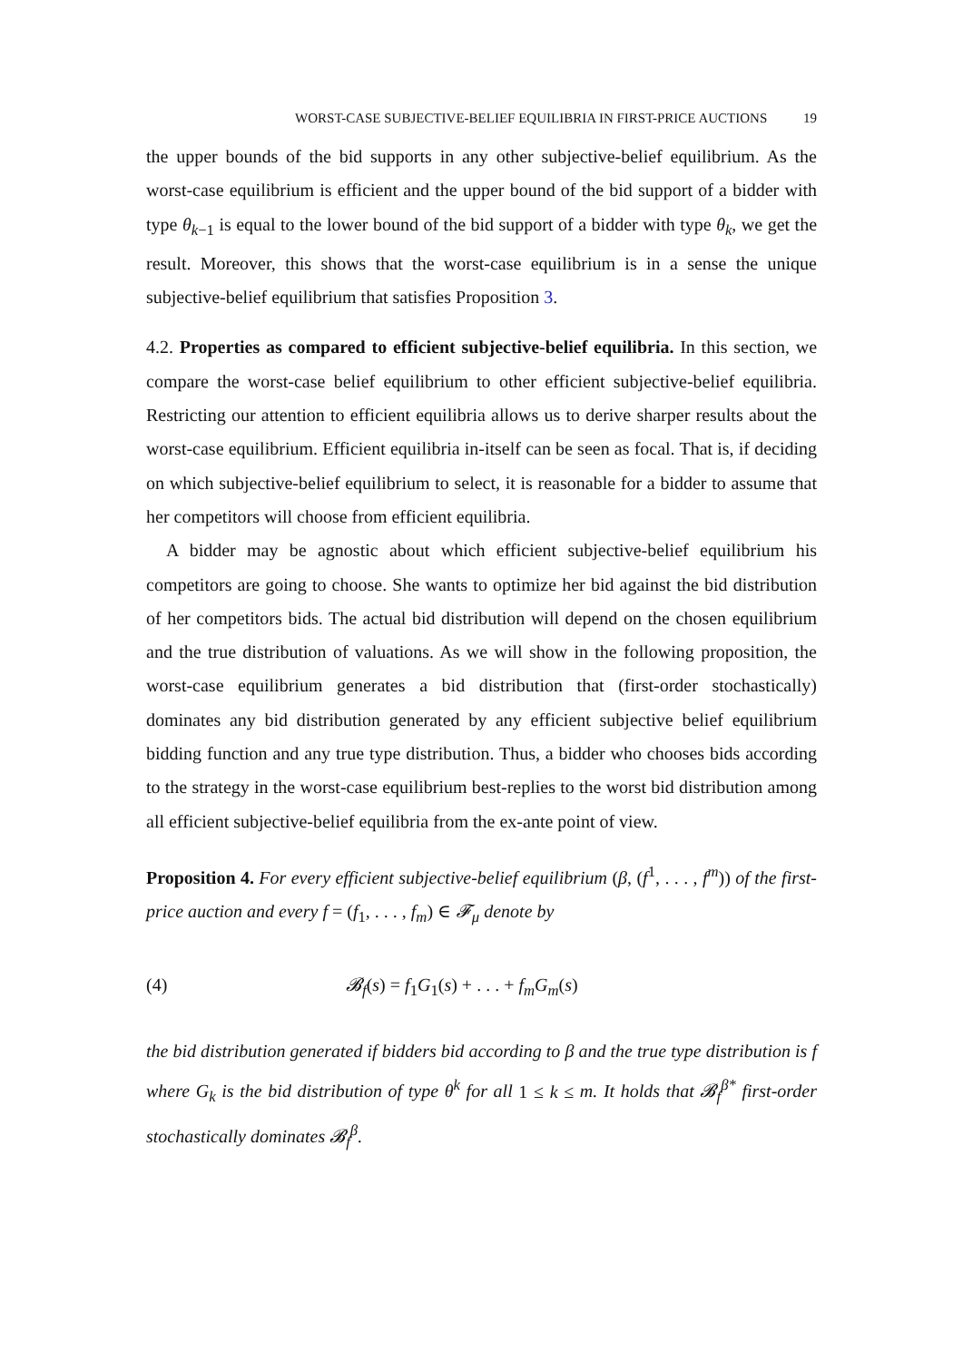WORST-CASE SUBJECTIVE-BELIEF EQUILIBRIA IN FIRST-PRICE AUCTIONS 19
the upper bounds of the bid supports in any other subjective-belief equilibrium. As the worst-case equilibrium is efficient and the upper bound of the bid support of a bidder with type θ<sub>k−1</sub> is equal to the lower bound of the bid support of a bidder with type θ<sub>k</sub>, we get the result. Moreover, this shows that the worst-case equilibrium is in a sense the unique subjective-belief equilibrium that satisfies Proposition 3.
4.2. Properties as compared to efficient subjective-belief equilibria. In this section, we compare the worst-case belief equilibrium to other efficient subjective-belief equilibria. Restricting our attention to efficient equilibria allows us to derive sharper results about the worst-case equilibrium. Efficient equilibria in-itself can be seen as focal. That is, if deciding on which subjective-belief equilibrium to select, it is reasonable for a bidder to assume that her competitors will choose from efficient equilibria.
A bidder may be agnostic about which efficient subjective-belief equilibrium his competitors are going to choose. She wants to optimize her bid against the bid distribution of her competitors bids. The actual bid distribution will depend on the chosen equilibrium and the true distribution of valuations. As we will show in the following proposition, the worst-case equilibrium generates a bid distribution that (first-order stochastically) dominates any bid distribution generated by any efficient subjective belief equilibrium bidding function and any true type distribution. Thus, a bidder who chooses bids according to the strategy in the worst-case equilibrium best-replies to the worst bid distribution among all efficient subjective-belief equilibria from the ex-ante point of view.
Proposition 4. For every efficient subjective-belief equilibrium (β, (f<sup>1</sup>, . . . , f<sup>m</sup>)) of the first-price auction and every f = (f<sub>1</sub>, . . . , f<sub>m</sub>) ∈ 𝓕<sub>μ</sub> denote by
(4) 𝓑<sub>f</sub>(s) = f<sub>1</sub>G<sub>1</sub>(s) + . . . + f<sub>m</sub>G<sub>m</sub>(s)
the bid distribution generated if bidders bid according to β and the true type distribution is f where G<sub>k</sub> is the bid distribution of type θ<sup>k</sup> for all 1 ≤ k ≤ m. It holds that 𝓑<sub>f</sub><sup>β*</sup> first-order stochastically dominates 𝓑<sub>f</sub><sup>β</sup>.